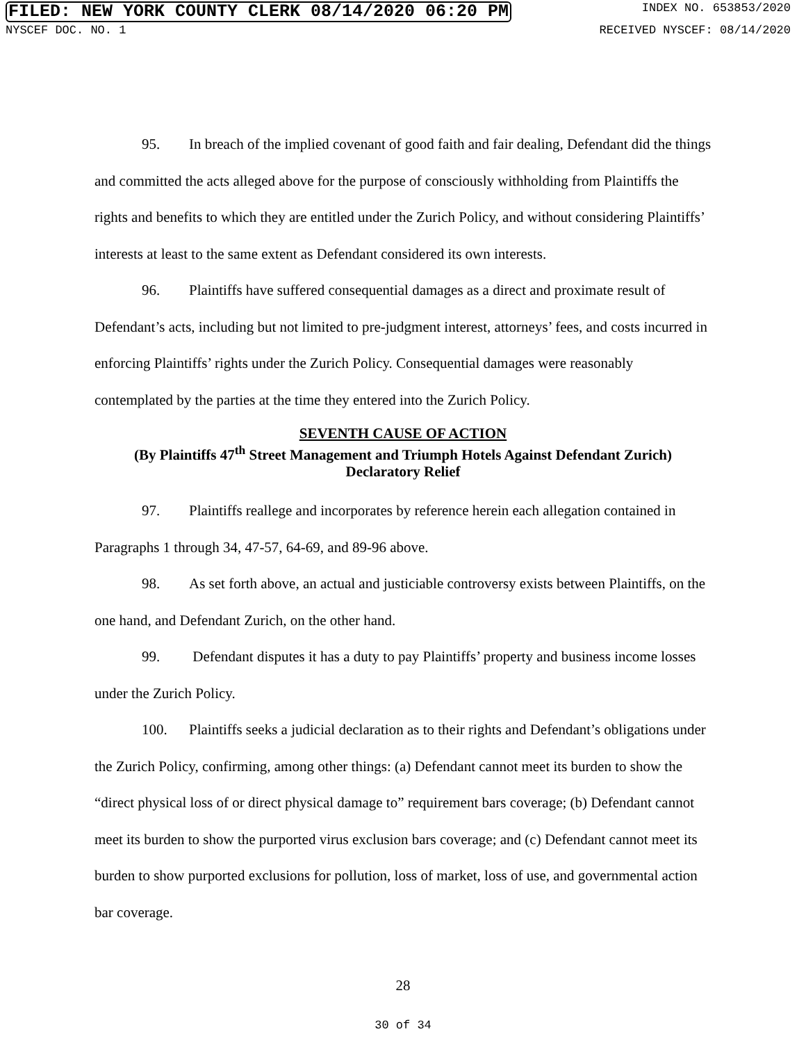FILED: NEW YORK COUNTY CLERK 08/14/2020 06:20 PM INDEX NO. 653853/2020
NYSCEF DOC. NO. 1 RECEIVED NYSCEF: 08/14/2020
95. In breach of the implied covenant of good faith and fair dealing, Defendant did the things and committed the acts alleged above for the purpose of consciously withholding from Plaintiffs the rights and benefits to which they are entitled under the Zurich Policy, and without considering Plaintiffs’ interests at least to the same extent as Defendant considered its own interests.
96. Plaintiffs have suffered consequential damages as a direct and proximate result of Defendant’s acts, including but not limited to pre-judgment interest, attorneys’ fees, and costs incurred in enforcing Plaintiffs’ rights under the Zurich Policy. Consequential damages were reasonably contemplated by the parties at the time they entered into the Zurich Policy.
SEVENTH CAUSE OF ACTION
(By Plaintiffs 47<sup>th</sup> Street Management and Triumph Hotels Against Defendant Zurich)
Declaratory Relief
97. Plaintiffs reallege and incorporates by reference herein each allegation contained in Paragraphs 1 through 34, 47-57, 64-69, and 89-96 above.
98. As set forth above, an actual and justiciable controversy exists between Plaintiffs, on the one hand, and Defendant Zurich, on the other hand.
99. Defendant disputes it has a duty to pay Plaintiffs’ property and business income losses under the Zurich Policy.
100. Plaintiffs seeks a judicial declaration as to their rights and Defendant’s obligations under the Zurich Policy, confirming, among other things: (a) Defendant cannot meet its burden to show the “direct physical loss of or direct physical damage to” requirement bars coverage; (b) Defendant cannot meet its burden to show the purported virus exclusion bars coverage; and (c) Defendant cannot meet its burden to show purported exclusions for pollution, loss of market, loss of use, and governmental action bar coverage.
28
30 of 34